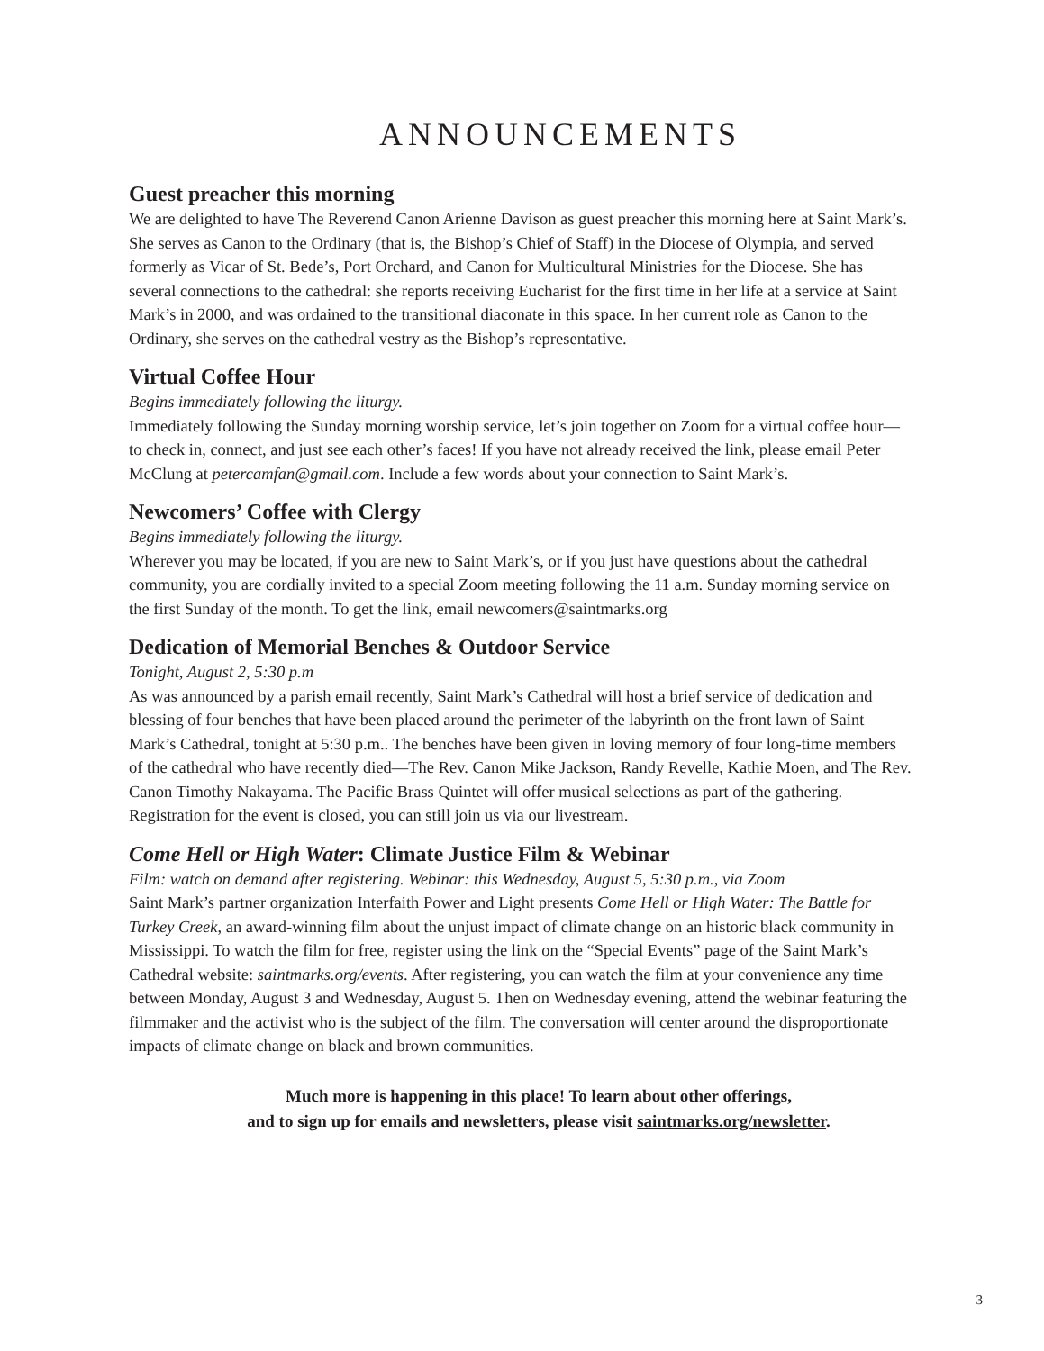ANNOUNCEMENTS
Guest preacher this morning
We are delighted to have The Reverend Canon Arienne Davison as guest preacher this morning here at Saint Mark’s. She serves as Canon to the Ordinary (that is, the Bishop’s Chief of Staff) in the Diocese of Olympia, and served formerly as Vicar of St. Bede’s, Port Orchard, and Canon for Multicultural Ministries for the Diocese. She has several connections to the cathedral: she reports receiving Eucharist for the first time in her life at a service at Saint Mark’s in 2000, and was ordained to the transitional diaconate in this space. In her current role as Canon to the Ordinary, she serves on the cathedral vestry as the Bishop’s representative.
Virtual Coffee Hour
Begins immediately following the liturgy.
Immediately following the Sunday morning worship service, let’s join together on Zoom for a virtual coffee hour—to check in, connect, and just see each other’s faces! If you have not already received the link, please email Peter McClung at petercamfan@gmail.com. Include a few words about your connection to Saint Mark’s.
Newcomers’ Coffee with Clergy
Begins immediately following the liturgy.
Wherever you may be located, if you are new to Saint Mark’s, or if you just have questions about the cathedral community, you are cordially invited to a special Zoom meeting following the 11 a.m. Sunday morning service on the first Sunday of the month. To get the link, email newcomers@saintmarks.org
Dedication of Memorial Benches & Outdoor Service
Tonight, August 2, 5:30 p.m
As was announced by a parish email recently, Saint Mark’s Cathedral will host a brief service of dedication and blessing of four benches that have been placed around the perimeter of the labyrinth on the front lawn of Saint Mark’s Cathedral, tonight at 5:30 p.m.. The benches have been given in loving memory of four long-time members of the cathedral who have recently died—The Rev. Canon Mike Jackson, Randy Revelle, Kathie Moen, and The Rev. Canon Timothy Nakayama. The Pacific Brass Quintet will offer musical selections as part of the gathering. Registration for the event is closed, you can still join us via our livestream.
Come Hell or High Water: Climate Justice Film & Webinar
Film: watch on demand after registering. Webinar: this Wednesday, August 5, 5:30 p.m., via Zoom
Saint Mark’s partner organization Interfaith Power and Light presents Come Hell or High Water: The Battle for Turkey Creek, an award-winning film about the unjust impact of climate change on an historic black community in Mississippi. To watch the film for free, register using the link on the “Special Events” page of the Saint Mark’s Cathedral website: saintmarks.org/events. After registering, you can watch the film at your convenience any time between Monday, August 3 and Wednesday, August 5. Then on Wednesday evening, attend the webinar featuring the filmmaker and the activist who is the subject of the film. The conversation will center around the disproportionate impacts of climate change on black and brown communities.
Much more is happening in this place! To learn about other offerings,
and to sign up for emails and newsletters, please visit saintmarks.org/newsletter.
3